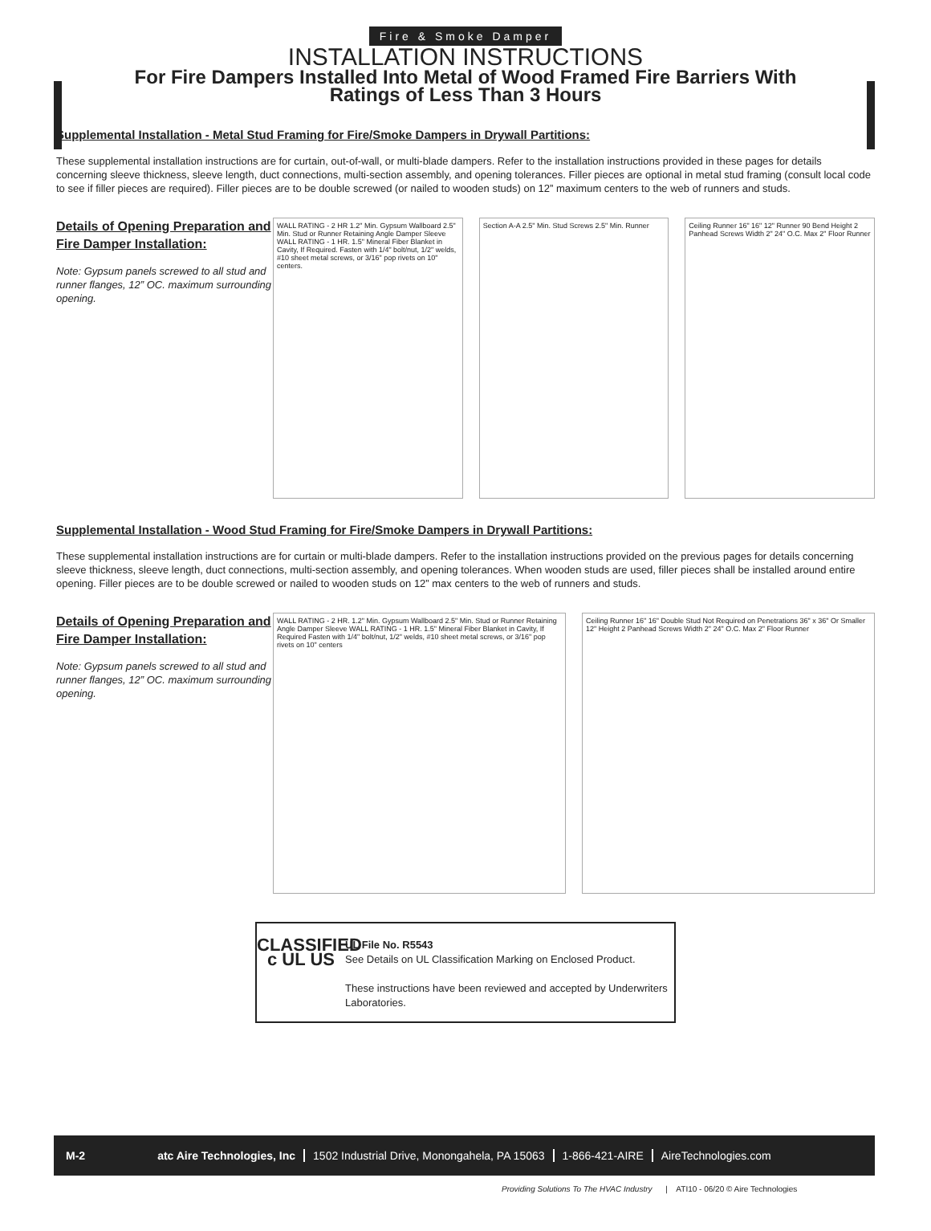Fire & Smoke Damper
INSTALLATION INSTRUCTIONS
For Fire Dampers Installed Into Metal of Wood Framed Fire Barriers With
Ratings of Less Than 3 Hours
Supplemental Installation - Metal Stud Framing for Fire/Smoke Dampers in Drywall Partitions:
These supplemental installation instructions are for curtain, out-of-wall, or multi-blade dampers. Refer to the installation instructions provided in these pages for details concerning sleeve thickness, sleeve length, duct connections, multi-section assembly, and opening tolerances. Filler pieces are optional in metal stud framing (consult local code to see if filler pieces are required). Filler pieces are to be double screwed (or nailed to wooden studs) on 12” maximum centers to the web of runners and studs.
Details of Opening Preparation and Fire Damper Installation:
Note: Gypsum panels screwed to all stud and runner flanges, 12” OC. maximum surrounding opening.
WALL RATING - 2 HR 1.2" Min. Gypsum Wallboard 2.5" Min. Stud or Runner Retaining Angle Damper Sleeve WALL RATING - 1 HR. 1.5" Mineral Fiber Blanket in Cavity, If Required. Fasten with 1/4" bolt/nut, 1/2" welds, #10 sheet metal screws, or 3/16" pop rivets on 10" centers.
Section A-A 2.5" Min. Stud Screws 2.5" Min. Runner
Ceiling Runner 16" 16" 12" Runner 90 Bend Height 2 Panhead Screws Width 2" 24" O.C. Max 2" Floor Runner
Supplemental Installation - Wood Stud Framing for Fire/Smoke Dampers in Drywall Partitions:
These supplemental installation instructions are for curtain or multi-blade dampers. Refer to the installation instructions provided on the previous pages for details concerning sleeve thickness, sleeve length, duct connections, multi-section assembly, and opening tolerances. When wooden studs are used, filler pieces shall be installed around entire opening. Filler pieces are to be double screwed or nailed to wooden studs on 12” max centers to the web of runners and studs.
Details of Opening Preparation and Fire Damper Installation:
Note: Gypsum panels screwed to all stud and runner flanges, 12” OC. maximum surrounding opening.
WALL RATING - 2 HR. 1.2" Min. Gypsum Wallboard 2.5" Min. Stud or Runner Retaining Angle Damper Sleeve WALL RATING - 1 HR. 1.5" Mineral Fiber Blanket in Cavity, If Required Fasten with 1/4" bolt/nut, 1/2" welds, #10 sheet metal screws, or 3/16" pop rivets on 10" centers
Ceiling Runner 16" 16" Double Stud Not Required on Penetrations 36" x 36" Or Smaller 12" Height 2 Panhead Screws Width 2" 24" O.C. Max 2" Floor Runner
CLASSIFIED
c UL US
UL File No. R5543
See Details on UL Classification Marking on Enclosed Product.
These instructions have been reviewed and accepted by Underwriters Laboratories.
M-2 atc Aire Technologies, Inc 1502 Industrial Drive, Monongahela, PA 15063 1-866-421-AIRE AireTechnologies.com
Providing Solutions To The HVAC Industry | ATI10 - 06/20 © Aire Technologies